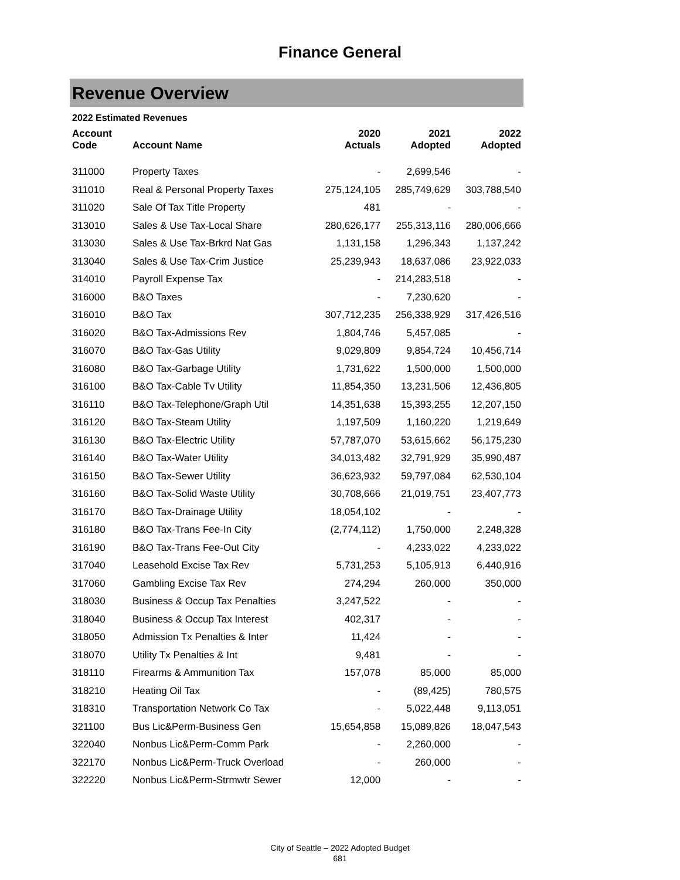Finance General
Revenue Overview
2022 Estimated Revenues
| Account Code | Account Name | 2020 Actuals | 2021 Adopted | 2022 Adopted |
| --- | --- | --- | --- | --- |
| 311000 | Property Taxes | - | 2,699,546 | - |
| 311010 | Real & Personal Property Taxes | 275,124,105 | 285,749,629 | 303,788,540 |
| 311020 | Sale Of Tax Title Property | 481 | - | - |
| 313010 | Sales & Use Tax-Local Share | 280,626,177 | 255,313,116 | 280,006,666 |
| 313030 | Sales & Use Tax-Brkrd Nat Gas | 1,131,158 | 1,296,343 | 1,137,242 |
| 313040 | Sales & Use Tax-Crim Justice | 25,239,943 | 18,637,086 | 23,922,033 |
| 314010 | Payroll Expense Tax | - | 214,283,518 | - |
| 316000 | B&O Taxes | - | 7,230,620 | - |
| 316010 | B&O Tax | 307,712,235 | 256,338,929 | 317,426,516 |
| 316020 | B&O Tax-Admissions Rev | 1,804,746 | 5,457,085 | - |
| 316070 | B&O Tax-Gas Utility | 9,029,809 | 9,854,724 | 10,456,714 |
| 316080 | B&O Tax-Garbage Utility | 1,731,622 | 1,500,000 | 1,500,000 |
| 316100 | B&O Tax-Cable Tv Utility | 11,854,350 | 13,231,506 | 12,436,805 |
| 316110 | B&O Tax-Telephone/Graph Util | 14,351,638 | 15,393,255 | 12,207,150 |
| 316120 | B&O Tax-Steam Utility | 1,197,509 | 1,160,220 | 1,219,649 |
| 316130 | B&O Tax-Electric Utility | 57,787,070 | 53,615,662 | 56,175,230 |
| 316140 | B&O Tax-Water Utility | 34,013,482 | 32,791,929 | 35,990,487 |
| 316150 | B&O Tax-Sewer Utility | 36,623,932 | 59,797,084 | 62,530,104 |
| 316160 | B&O Tax-Solid Waste Utility | 30,708,666 | 21,019,751 | 23,407,773 |
| 316170 | B&O Tax-Drainage Utility | 18,054,102 | - | - |
| 316180 | B&O Tax-Trans Fee-In City | (2,774,112) | 1,750,000 | 2,248,328 |
| 316190 | B&O Tax-Trans Fee-Out City | - | 4,233,022 | 4,233,022 |
| 317040 | Leasehold Excise Tax Rev | 5,731,253 | 5,105,913 | 6,440,916 |
| 317060 | Gambling Excise Tax Rev | 274,294 | 260,000 | 350,000 |
| 318030 | Business & Occup Tax Penalties | 3,247,522 | - | - |
| 318040 | Business & Occup Tax Interest | 402,317 | - | - |
| 318050 | Admission Tx Penalties & Inter | 11,424 | - | - |
| 318070 | Utility Tx Penalties & Int | 9,481 | - | - |
| 318110 | Firearms & Ammunition Tax | 157,078 | 85,000 | 85,000 |
| 318210 | Heating Oil Tax | - | (89,425) | 780,575 |
| 318310 | Transportation Network Co Tax | - | 5,022,448 | 9,113,051 |
| 321100 | Bus Lic&Perm-Business Gen | 15,654,858 | 15,089,826 | 18,047,543 |
| 322040 | Nonbus Lic&Perm-Comm Park | - | 2,260,000 | - |
| 322170 | Nonbus Lic&Perm-Truck Overload | - | 260,000 | - |
| 322220 | Nonbus Lic&Perm-Strmwtr Sewer | 12,000 | - | - |
City of Seattle – 2022 Adopted Budget
681